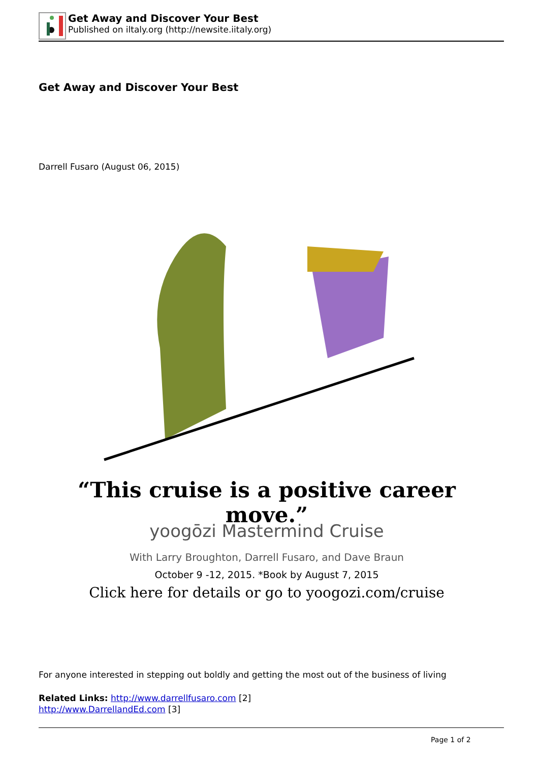Get Away and Discover Your Best
Published on iltaly.org (http://newsite.iitaly.org)
Get Away and Discover Your Best
Darrell Fusaro (August 06, 2015)
“This cruise is a positive career move.”
yoogōzi Mastermind Cruise
With Larry Broughton, Darrell Fusaro, and Dave Braun
October 9 -12, 2015. *Book by August 7, 2015
Click here for details or go to yoogozi.com/cruise
For anyone interested in stepping out boldly and getting the most out of the business of living
Related Links: http://www.darrellfusaro.com [2]
http://www.DarrellandEd.com [3]
Page 1 of 2